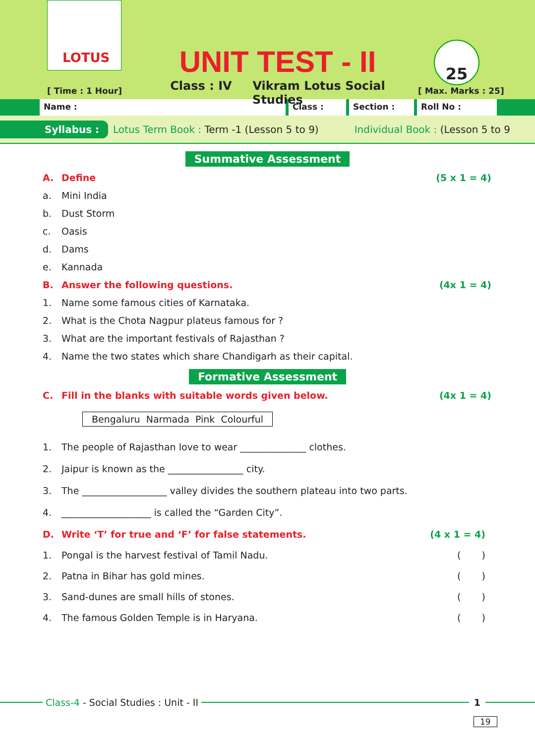LOTUS
UNIT TEST - II
Class : IV Vikram Lotus Social Studies
25
[ Time : 1 Hour] [ Max. Marks : 25]
Name : Class : Section : Roll No :
Syllabus : Lotus Term Book : Term -1 (Lesson 5 to 9) Individual Book : (Lesson 5 to 9
Summative Assessment
A. Define (5 x 1 = 4)
a. Mini India
b. Dust Storm
c. Oasis
d. Dams
e. Kannada
B. Answer the following questions. (4x 1 = 4)
1. Name some famous cities of Karnataka.
2. What is the Chota Nagpur plateus famous for ?
3. What are the important festivals of Rajasthan ?
4. Name the two states which share Chandigarh as their capital.
Formative Assessment
C. Fill in the blanks with suitable words given below. (4x 1 = 4)
Bengaluru Narmada Pink Colourful
1. The people of Rajasthan love to wear ______________ clothes.
2. Jaipur is known as the ________________ city.
3. The __________________ valley divides the southern plateau into two parts.
4. ___________________ is called the “Garden City”.
D. Write ‘T’ for true and ‘F’ for false statements. (4 x 1 = 4)
1. Pongal is the harvest festival of Tamil Nadu. ( )
2. Patna in Bihar has gold mines. ( )
3. Sand-dunes are small hills of stones. ( )
4. The famous Golden Temple is in Haryana. ( )
Class-4 - Social Studies : Unit - II
1
19